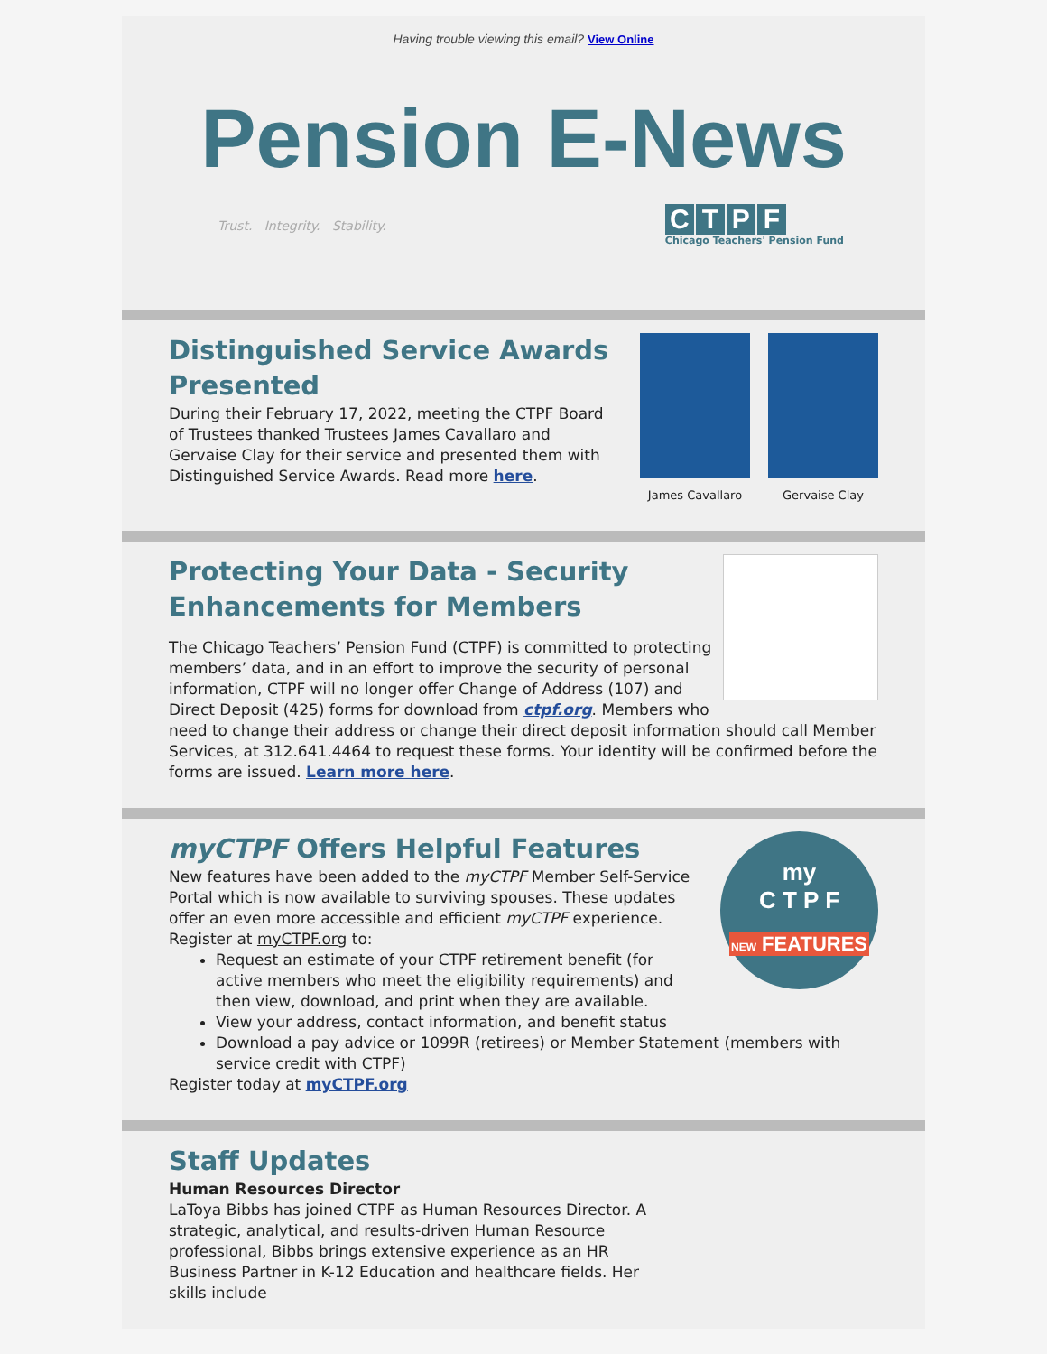Having trouble viewing this email? View Online
Pension E-News
Trust. Integrity. Stability.
CTPF
Chicago Teachers' Pension Fund
Distinguished Service Awards Presented
During their February 17, 2022, meeting the CTPF Board of Trustees thanked Trustees James Cavallaro and Gervaise Clay for their service and presented them with Distinguished Service Awards. Read more here.
James Cavallaro Gervaise Clay
Protecting Your Data - Security Enhancements for Members
The Chicago Teachers’ Pension Fund (CTPF) is committed to protecting members’ data, and in an effort to improve the security of personal information, CTPF will no longer offer Change of Address (107) and Direct Deposit (425) forms for download from ctpf.org. Members who need to change their address or change their direct deposit information should call Member Services, at 312.641.4464 to request these forms. Your identity will be confirmed before the forms are issued. Learn more here.
my
C T P F
NEW FEATURES
myCTPF Offers Helpful Features
New features have been added to the myCTPF Member Self-Service Portal which is now available to surviving spouses. These updates offer an even more accessible and efficient myCTPF experience. Register at myCTPF.org to:
Request an estimate of your CTPF retirement benefit (for active members who meet the eligibility requirements) and then view, download, and print when they are available.
View your address, contact information, and benefit status
Download a pay advice or 1099R (retirees) or Member Statement (members with service credit with CTPF)
Register today at myCTPF.org
Staff Updates
Human Resources Director
LaToya Bibbs has joined CTPF as Human Resources Director. A strategic, analytical, and results-driven Human Resource professional, Bibbs brings extensive experience as an HR Business Partner in K-12 Education and healthcare fields. Her skills include